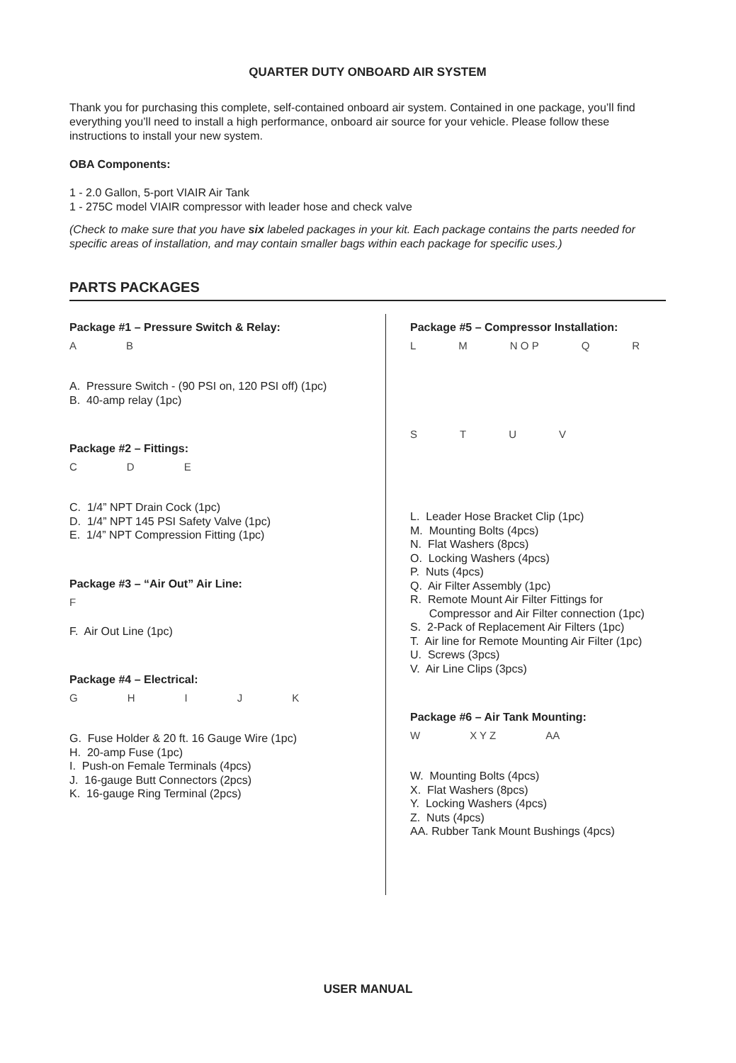QUARTER DUTY ONBOARD AIR SYSTEM
Thank you for purchasing this complete, self-contained onboard air system. Contained in one package, you’ll find everything you’ll need to install a high performance, onboard air source for your vehicle. Please follow these instructions to install your new system.
OBA Components:
1 - 2.0 Gallon, 5-port VIAIR Air Tank
1 - 275C model VIAIR compressor with leader hose and check valve
(Check to make sure that you have six labeled packages in your kit. Each package contains the parts needed for specific areas of installation, and may contain smaller bags within each package for specific uses.)
PARTS PACKAGES
Package #1 – Pressure Switch & Relay:
AB
A. Pressure Switch - (90 PSI on, 120 PSI off) (1pc)
B. 40-amp relay (1pc)
Package #2 – Fittings:
CDE
C. 1/4” NPT Drain Cock (1pc)
D. 1/4” NPT 145 PSI Safety Valve (1pc)
E. 1/4” NPT Compression Fitting (1pc)
Package #3 – “Air Out” Air Line:
F
F. Air Out Line (1pc)
Package #4 – Electrical:
GHIJK
G. Fuse Holder & 20 ft. 16 Gauge Wire (1pc)
H. 20-amp Fuse (1pc)
I. Push-on Female Terminals (4pcs)
J. 16-gauge Butt Connectors (2pcs)
K. 16-gauge Ring Terminal (2pcs)
Package #5 – Compressor Installation:
LM N O P QRSTUV
L. Leader Hose Bracket Clip (1pc)
M. Mounting Bolts (4pcs)
N. Flat Washers (8pcs)
O. Locking Washers (4pcs)
P. Nuts (4pcs)
Q. Air Filter Assembly (1pc)
R. Remote Mount Air Filter Fittings for
Compressor and Air Filter connection (1pc)
S. 2-Pack of Replacement Air Filters (1pc)
T. Air line for Remote Mounting Air Filter (1pc)
U. Screws (3pcs)
V. Air Line Clips (3pcs)
Package #6 – Air Tank Mounting:
W X Y Z AA
W. Mounting Bolts (4pcs)
X. Flat Washers (8pcs)
Y. Locking Washers (4pcs)
Z. Nuts (4pcs)
AA. Rubber Tank Mount Bushings (4pcs)
USER MANUAL